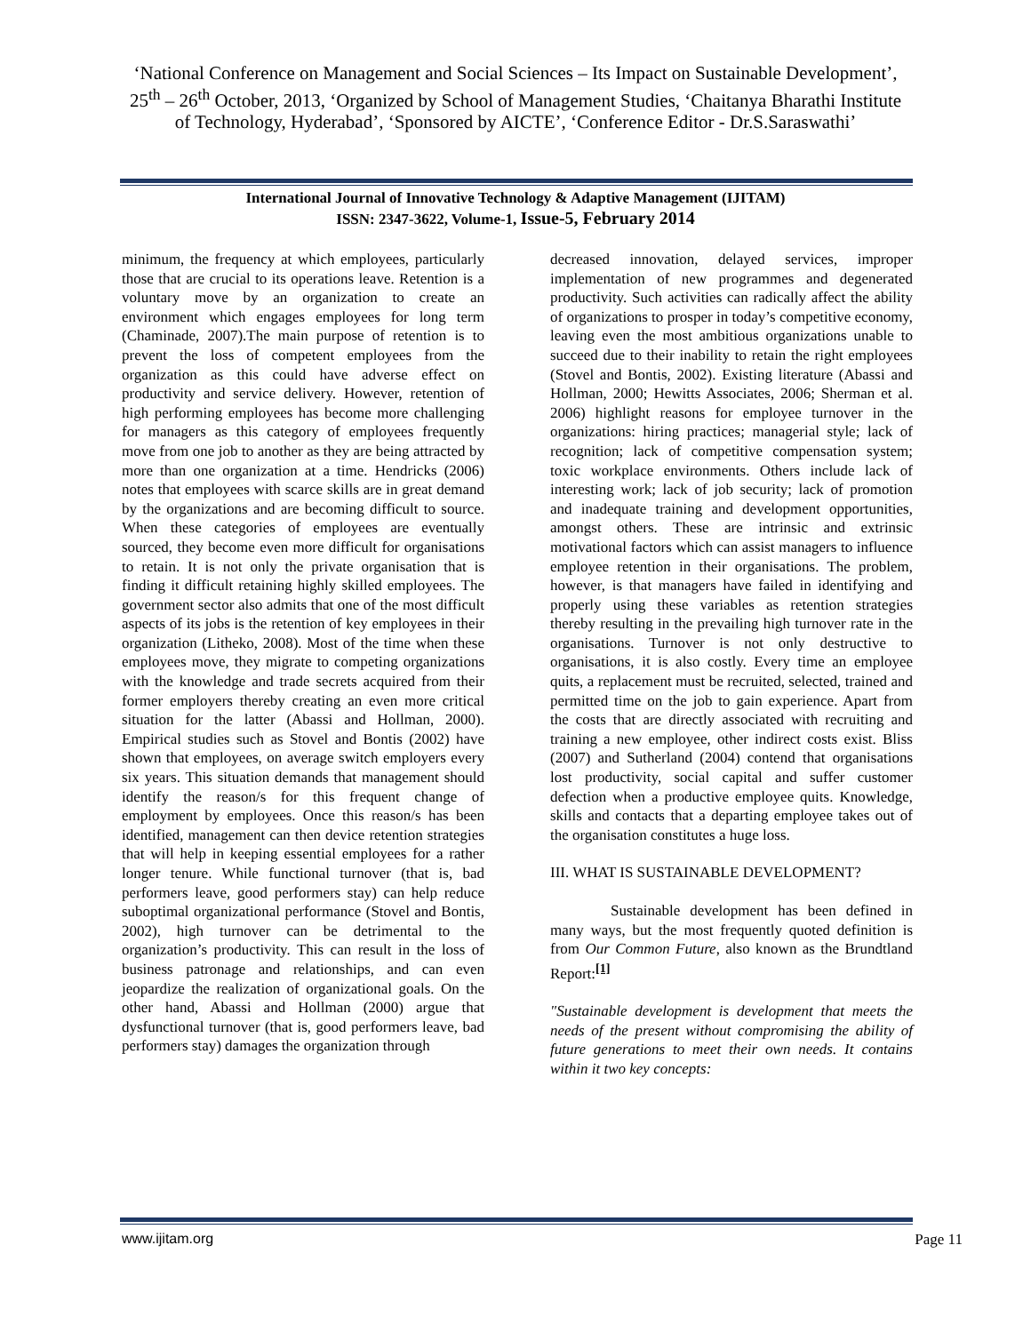‘National Conference on Management and Social Sciences – Its Impact on Sustainable Development’, 25<sup>th</sup> – 26<sup>th</sup> October, 2013, ‘Organized by School of Management Studies, ‘Chaitanya Bharathi Institute of Technology, Hyderabad’, ‘Sponsored by AICTE’, ‘Conference Editor - Dr.S.Saraswathi’
International Journal of Innovative Technology & Adaptive Management (IJITAM)
ISSN: 2347-3622, Volume-1, Issue-5, February 2014
minimum, the frequency at which employees, particularly those that are crucial to its operations leave. Retention is a voluntary move by an organization to create an environment which engages employees for long term (Chaminade, 2007).The main purpose of retention is to prevent the loss of competent employees from the organization as this could have adverse effect on productivity and service delivery. However, retention of high performing employees has become more challenging for managers as this category of employees frequently move from one job to another as they are being attracted by more than one organization at a time. Hendricks (2006) notes that employees with scarce skills are in great demand by the organizations and are becoming difficult to source. When these categories of employees are eventually sourced, they become even more difficult for organisations to retain. It is not only the private organisation that is finding it difficult retaining highly skilled employees. The government sector also admits that one of the most difficult aspects of its jobs is the retention of key employees in their organization (Litheko, 2008). Most of the time when these employees move, they migrate to competing organizations with the knowledge and trade secrets acquired from their former employers thereby creating an even more critical situation for the latter (Abassi and Hollman, 2000). Empirical studies such as Stovel and Bontis (2002) have shown that employees, on average switch employers every six years. This situation demands that management should identify the reason/s for this frequent change of employment by employees. Once this reason/s has been identified, management can then device retention strategies that will help in keeping essential employees for a rather longer tenure. While functional turnover (that is, bad performers leave, good performers stay) can help reduce suboptimal organizational performance (Stovel and Bontis, 2002), high turnover can be detrimental to the organization’s productivity. This can result in the loss of business patronage and relationships, and can even jeopardize the realization of organizational goals. On the other hand, Abassi and Hollman (2000) argue that dysfunctional turnover (that is, good performers leave, bad performers stay) damages the organization through
decreased innovation, delayed services, improper implementation of new programmes and degenerated productivity. Such activities can radically affect the ability of organizations to prosper in today’s competitive economy, leaving even the most ambitious organizations unable to succeed due to their inability to retain the right employees (Stovel and Bontis, 2002). Existing literature (Abassi and Hollman, 2000; Hewitts Associates, 2006; Sherman et al. 2006) highlight reasons for employee turnover in the organizations: hiring practices; managerial style; lack of recognition; lack of competitive compensation system; toxic workplace environments. Others include lack of interesting work; lack of job security; lack of promotion and inadequate training and development opportunities, amongst others. These are intrinsic and extrinsic motivational factors which can assist managers to influence employee retention in their organisations. The problem, however, is that managers have failed in identifying and properly using these variables as retention strategies thereby resulting in the prevailing high turnover rate in the organisations. Turnover is not only destructive to organisations, it is also costly. Every time an employee quits, a replacement must be recruited, selected, trained and permitted time on the job to gain experience. Apart from the costs that are directly associated with recruiting and training a new employee, other indirect costs exist. Bliss (2007) and Sutherland (2004) contend that organisations lost productivity, social capital and suffer customer defection when a productive employee quits. Knowledge, skills and contacts that a departing employee takes out of the organisation constitutes a huge loss.
III. WHAT IS SUSTAINABLE DEVELOPMENT?
Sustainable development has been defined in many ways, but the most frequently quoted definition is from Our Common Future, also known as the Brundtland Report:<sup>[1]</sup>
"Sustainable development is development that meets the needs of the present without compromising the ability of future generations to meet their own needs. It contains within it two key concepts:
www.ijitam.org Page 11